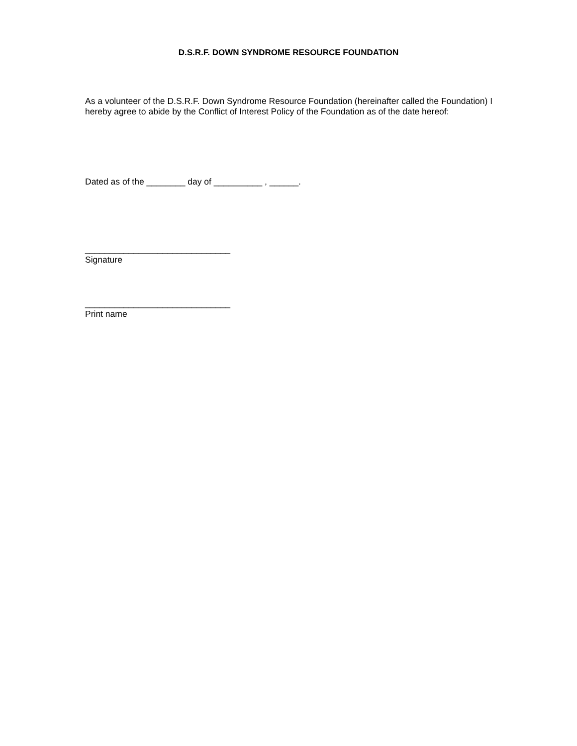D.S.R.F. DOWN SYNDROME RESOURCE FOUNDATION
As a volunteer of the D.S.R.F. Down Syndrome Resource Foundation (hereinafter called the Foundation) I hereby agree to abide by the Conflict of Interest Policy of the Foundation as of the date hereof:
Dated as of the ________ day of __________ , ______.
______________________________
Signature
______________________________
Print name